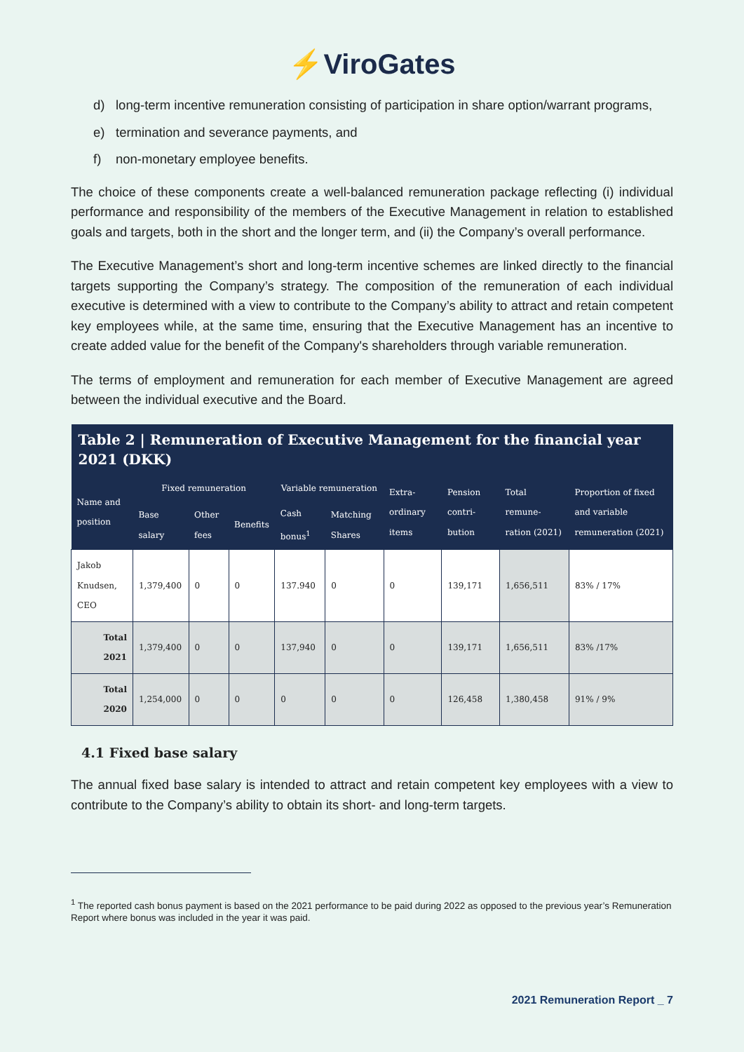⚡ViroGates
d) long-term incentive remuneration consisting of participation in share option/warrant programs,
e) termination and severance payments, and
f) non-monetary employee benefits.
The choice of these components create a well-balanced remuneration package reflecting (i) individual performance and responsibility of the members of the Executive Management in relation to established goals and targets, both in the short and the longer term, and (ii) the Company’s overall performance.
The Executive Management’s short and long-term incentive schemes are linked directly to the financial targets supporting the Company’s strategy. The composition of the remuneration of each individual executive is determined with a view to contribute to the Company’s ability to attract and retain competent key employees while, at the same time, ensuring that the Executive Management has an incentive to create added value for the benefit of the Company's shareholders through variable remuneration.
The terms of employment and remuneration for each member of Executive Management are agreed between the individual executive and the Board.
| Table 2 / Remuneration of Executive Management for the financial year 2021 (DKK) | | | | | | | | | |
| --- | --- | --- | --- | --- | --- | --- | --- | --- | --- |
| Name and position | Fixed remuneration | | | Variable remuneration | | Extra-ordinary items | Pension contri-bution | Total remune-ration (2021) | Proportion of fixed and variable remuneration (2021) |
| | Base salary | Other fees | Benefits | Cash bonus<sup>1</sup> | Matching Shares | | | | |
| Jakob Knudsen, CEO | 1,379,400 | 0 | 0 | 137.940 | 0 | 0 | 139,171 | 1,656,511 | 83% / 17% |
| Total 2021 | 1,379,400 | 0 | 0 | 137,940 | 0 | 0 | 139,171 | 1,656,511 | 83% /17% |
| Total 2020 | 1,254,000 | 0 | 0 | 0 | 0 | 0 | 126,458 | 1,380,458 | 91% / 9% |
4.1 Fixed base salary
The annual fixed base salary is intended to attract and retain competent key employees with a view to contribute to the Company’s ability to obtain its short- and long-term targets.
<sup>1</sup> The reported cash bonus payment is based on the 2021 performance to be paid during 2022 as opposed to the previous year’s Remuneration Report where bonus was included in the year it was paid.
2021 Remuneration Report _ 7